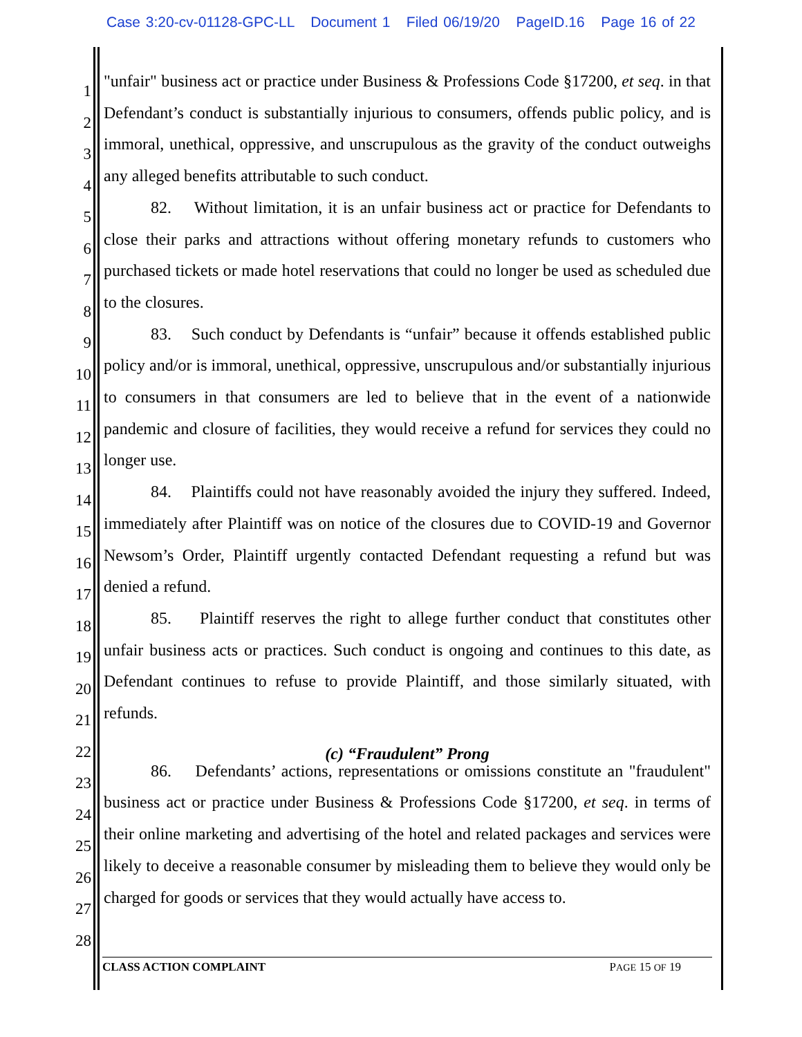Case 3:20-cv-01128-GPC-LL Document 1 Filed 06/19/20 PageID.16 Page 16 of 22
1
2
3
4
5
6
7
8
9
10
11
12
13
14
15
16
17
18
19
20
21
22
23
24
25
26
27
28
"unfair" business act or practice under Business & Professions Code §17200, et seq. in that Defendant’s conduct is substantially injurious to consumers, offends public policy, and is immoral, unethical, oppressive, and unscrupulous as the gravity of the conduct outweighs any alleged benefits attributable to such conduct.
82. Without limitation, it is an unfair business act or practice for Defendants to close their parks and attractions without offering monetary refunds to customers who purchased tickets or made hotel reservations that could no longer be used as scheduled due to the closures.
83. Such conduct by Defendants is “unfair” because it offends established public policy and/or is immoral, unethical, oppressive, unscrupulous and/or substantially injurious to consumers in that consumers are led to believe that in the event of a nationwide pandemic and closure of facilities, they would receive a refund for services they could no longer use.
84. Plaintiffs could not have reasonably avoided the injury they suffered. Indeed, immediately after Plaintiff was on notice of the closures due to COVID-19 and Governor Newsom’s Order, Plaintiff urgently contacted Defendant requesting a refund but was denied a refund.
85. Plaintiff reserves the right to allege further conduct that constitutes other unfair business acts or practices. Such conduct is ongoing and continues to this date, as Defendant continues to refuse to provide Plaintiff, and those similarly situated, with refunds.
(c) “Fraudulent” Prong
86. Defendants’ actions, representations or omissions constitute an "fraudulent" business act or practice under Business & Professions Code §17200, et seq. in terms of their online marketing and advertising of the hotel and related packages and services were likely to deceive a reasonable consumer by misleading them to believe they would only be charged for goods or services that they would actually have access to.
CLASS ACTION COMPLAINT PAGE 15 OF 19